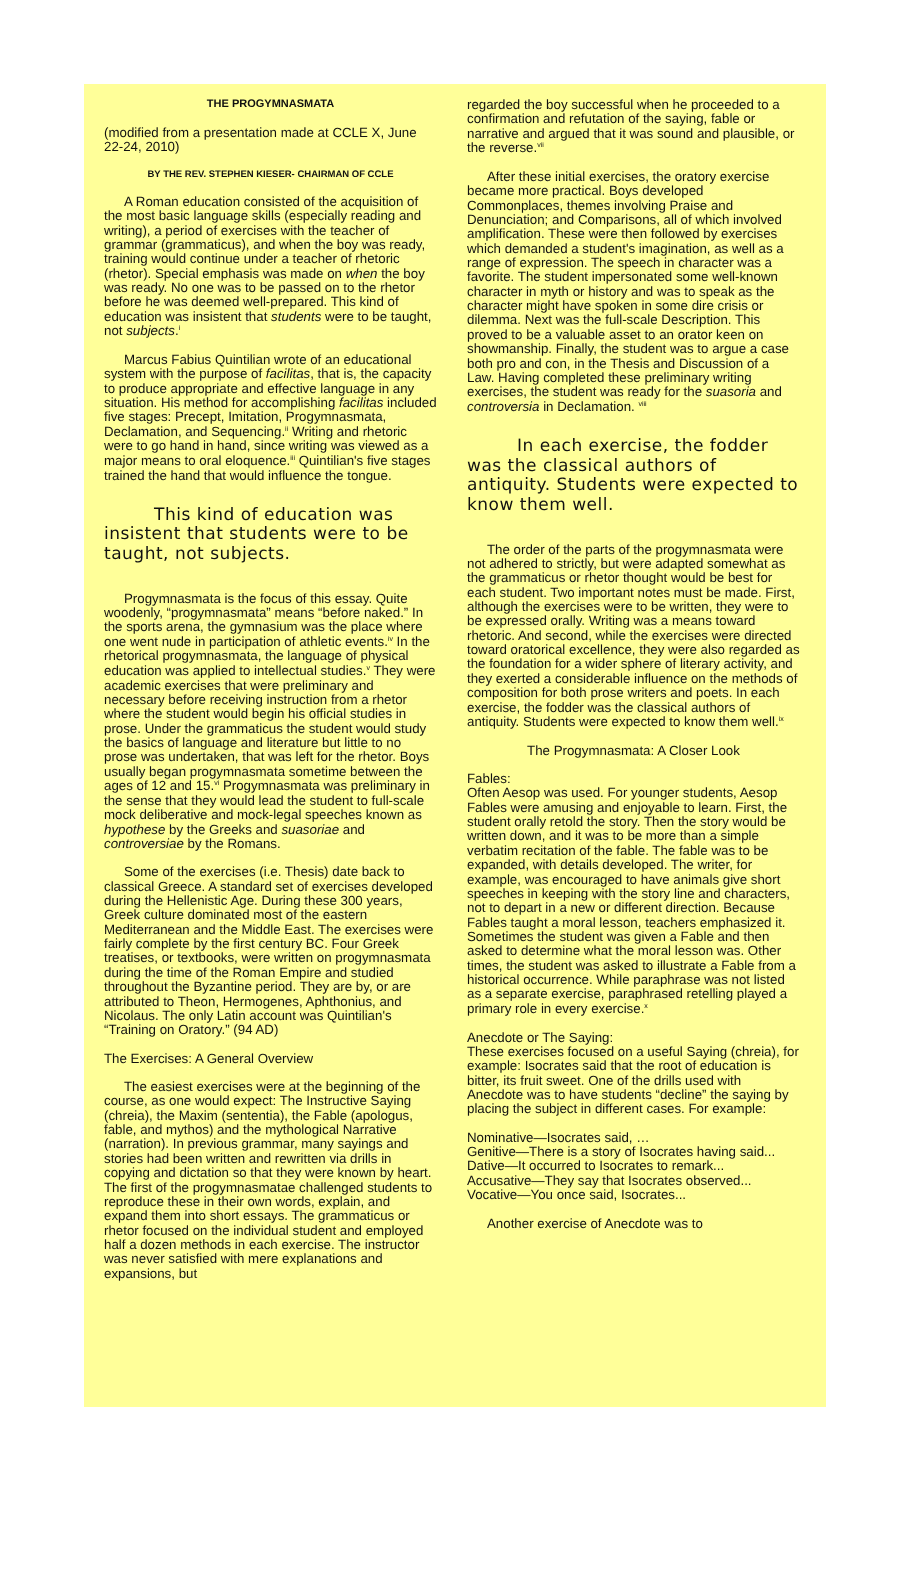THE PROGYMNASMATA
(modified from a presentation made at CCLE X, June 22-24, 2010)
BY THE REV. STEPHEN KIESER- CHAIRMAN OF CCLE
A Roman education consisted of the acquisition of the most basic language skills (especially reading and writing), a period of exercises with the teacher of grammar (grammaticus), and when the boy was ready, training would continue under a teacher of rhetoric (rhetor). Special emphasis was made on when the boy was ready. No one was to be passed on to the rhetor before he was deemed well-prepared. This kind of education was insistent that students were to be taught, not subjects.<sup>i</sup>
Marcus Fabius Quintilian wrote of an educational system with the purpose of facilitas, that is, the capacity to produce appropriate and effective language in any situation. His method for accomplishing facilitas included five stages: Precept, Imitation, Progymnasmata, Declamation, and Sequencing.<sup>ii</sup> Writing and rhetoric were to go hand in hand, since writing was viewed as a major means to oral eloquence.<sup>iii</sup> Quintilian's five stages trained the hand that would influence the tongue.
This kind of education was insistent that students were to be taught, not subjects.
Progymnasmata is the focus of this essay. Quite woodenly, “progymnasmata” means “before naked.” In the sports arena, the gymnasium was the place where one went nude in participation of athletic events.<sup>iv</sup> In the rhetorical progymnasmata, the language of physical education was applied to intellectual studies.<sup>v</sup> They were academic exercises that were preliminary and necessary before receiving instruction from a rhetor where the student would begin his official studies in prose. Under the grammaticus the student would study the basics of language and literature but little to no prose was undertaken, that was left for the rhetor. Boys usually began progymnasmata sometime between the ages of 12 and 15.<sup>vi</sup> Progymnasmata was preliminary in the sense that they would lead the student to full-scale mock deliberative and mock-legal speeches known as hypothese by the Greeks and suasoriae and controversiae by the Romans.
Some of the exercises (i.e. Thesis) date back to classical Greece. A standard set of exercises developed during the Hellenistic Age. During these 300 years, Greek culture dominated most of the eastern Mediterranean and the Middle East. The exercises were fairly complete by the first century BC. Four Greek treatises, or textbooks, were written on progymnasmata during the time of the Roman Empire and studied throughout the Byzantine period. They are by, or are attributed to Theon, Hermogenes, Aphthonius, and Nicolaus. The only Latin account was Quintilian's “Training on Oratory.” (94 AD)
The Exercises: A General Overview
The easiest exercises were at the beginning of the course, as one would expect: The Instructive Saying (chreia), the Maxim (sententia), the Fable (apologus, fable, and mythos) and the mythological Narrative (narration). In previous grammar, many sayings and stories had been written and rewritten via drills in copying and dictation so that they were known by heart. The first of the progymnasmatae challenged students to reproduce these in their own words, explain, and expand them into short essays. The grammaticus or rhetor focused on the individual student and employed half a dozen methods in each exercise. The instructor was never satisfied with mere explanations and expansions, but
regarded the boy successful when he proceeded to a confirmation and refutation of the saying, fable or narrative and argued that it was sound and plausible, or the reverse.<sup>vii</sup>
After these initial exercises, the oratory exercise became more practical. Boys developed Commonplaces, themes involving Praise and Denunciation; and Comparisons, all of which involved amplification. These were then followed by exercises which demanded a student's imagination, as well as a range of expression. The speech in character was a favorite. The student impersonated some well-known character in myth or history and was to speak as the character might have spoken in some dire crisis or dilemma. Next was the full-scale Description. This proved to be a valuable asset to an orator keen on showmanship. Finally, the student was to argue a case both pro and con, in the Thesis and Discussion of a Law. Having completed these preliminary writing exercises, the student was ready for the suasoria and controversia in Declamation. <sup>viii</sup>
In each exercise, the fodder was the classical authors of antiquity. Students were expected to know them well.
The order of the parts of the progymnasmata were not adhered to strictly, but were adapted somewhat as the grammaticus or rhetor thought would be best for each student. Two important notes must be made. First, although the exercises were to be written, they were to be expressed orally. Writing was a means toward rhetoric. And second, while the exercises were directed toward oratorical excellence, they were also regarded as the foundation for a wider sphere of literary activity, and they exerted a considerable influence on the methods of composition for both prose writers and poets. In each exercise, the fodder was the classical authors of antiquity. Students were expected to know them well.<sup>ix</sup>
The Progymnasmata: A Closer Look
Fables:
Often Aesop was used. For younger students, Aesop Fables were amusing and enjoyable to learn. First, the student orally retold the story. Then the story would be written down, and it was to be more than a simple verbatim recitation of the fable. The fable was to be expanded, with details developed. The writer, for example, was encouraged to have animals give short speeches in keeping with the story line and characters, not to depart in a new or different direction. Because Fables taught a moral lesson, teachers emphasized it. Sometimes the student was given a Fable and then asked to determine what the moral lesson was. Other times, the student was asked to illustrate a Fable from a historical occurrence. While paraphrase was not listed as a separate exercise, paraphrased retelling played a primary role in every exercise.<sup>x</sup>
Anecdote or The Saying:
These exercises focused on a useful Saying (chreia), for example: Isocrates said that the root of education is bitter, its fruit sweet. One of the drills used with Anecdote was to have students “decline” the saying by placing the subject in different cases. For example:
Nominative—Isocrates said, …
Genitive—There is a story of Isocrates having said...
Dative—It occurred to Isocrates to remark...
Accusative—They say that Isocrates observed...
Vocative—You once said, Isocrates...
Another exercise of Anecdote was to